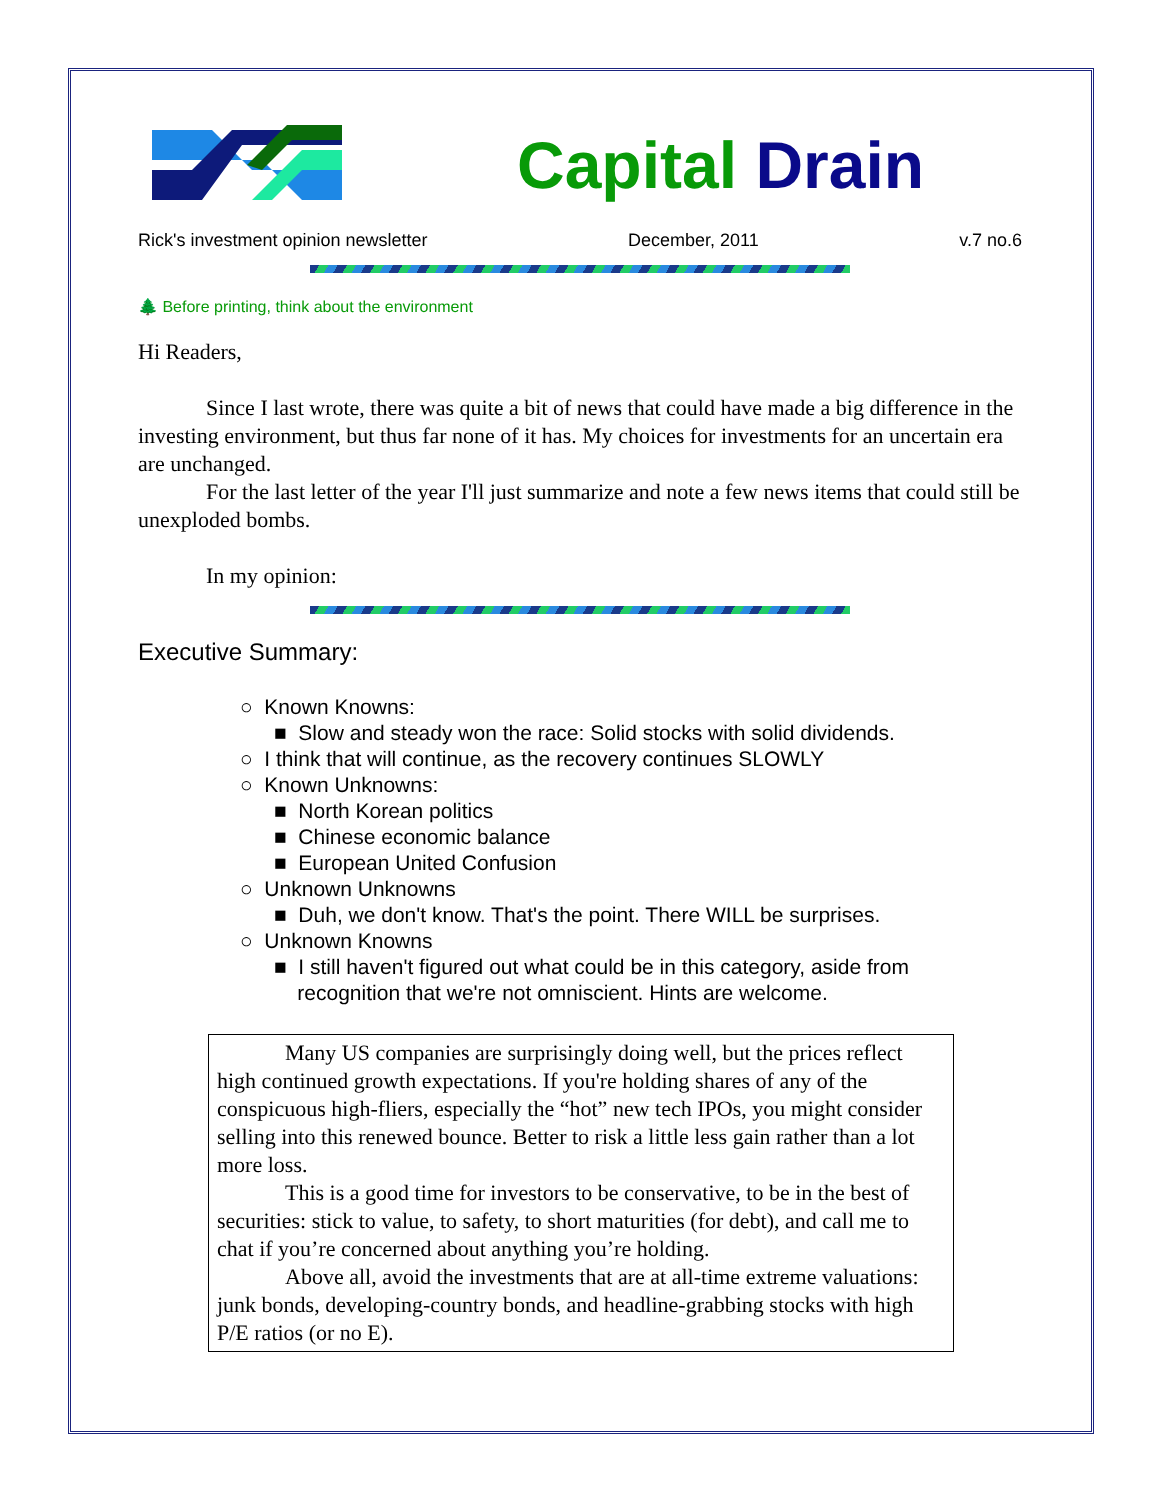Capital Drain
Rick's investment opinion newsletter December, 2011 v.7 no.6
🌲 Before printing, think about the environment
Hi Readers,
Since I last wrote, there was quite a bit of news that could have made a big difference in the investing environment, but thus far none of it has. My choices for investments for an uncertain era are unchanged.
For the last letter of the year I'll just summarize and note a few news items that could still be unexploded bombs.
In my opinion:
Executive Summary:
○ Known Knowns:
■ Slow and steady won the race: Solid stocks with solid dividends.
○ I think that will continue, as the recovery continues SLOWLY
○ Known Unknowns:
■ North Korean politics
■ Chinese economic balance
■ European United Confusion
○ Unknown Unknowns
■ Duh, we don't know. That's the point. There WILL be surprises.
○ Unknown Knowns
■ I still haven't figured out what could be in this category, aside from
recognition that we're not omniscient. Hints are welcome.
Many US companies are surprisingly doing well, but the prices reflect high continued growth expectations. If you're holding shares of any of the conspicuous high-fliers, especially the “hot” new tech IPOs, you might consider selling into this renewed bounce. Better to risk a little less gain rather than a lot more loss.
This is a good time for investors to be conservative, to be in the best of securities: stick to value, to safety, to short maturities (for debt), and call me to chat if you’re concerned about anything you’re holding.
Above all, avoid the investments that are at all-time extreme valuations: junk bonds, developing-country bonds, and headline-grabbing stocks with high P/E ratios (or no E).